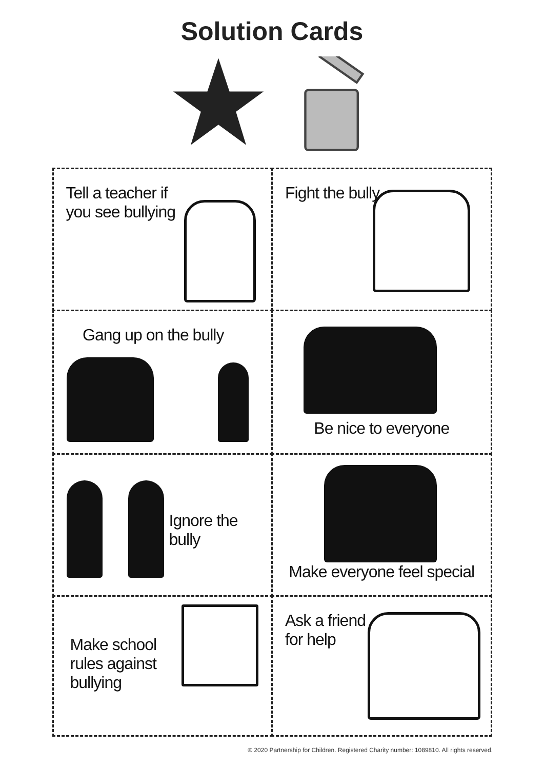Solution Cards
Tell a teacher if
you see bullying
Fight the bully
Gang up on the bully
Be nice to everyone
Ignore the bully
Make everyone feel special
Make school
rules against
bullying
Ask a friend
for help
© 2020 Partnership for Children. Registered Charity number: 1089810. All rights reserved.